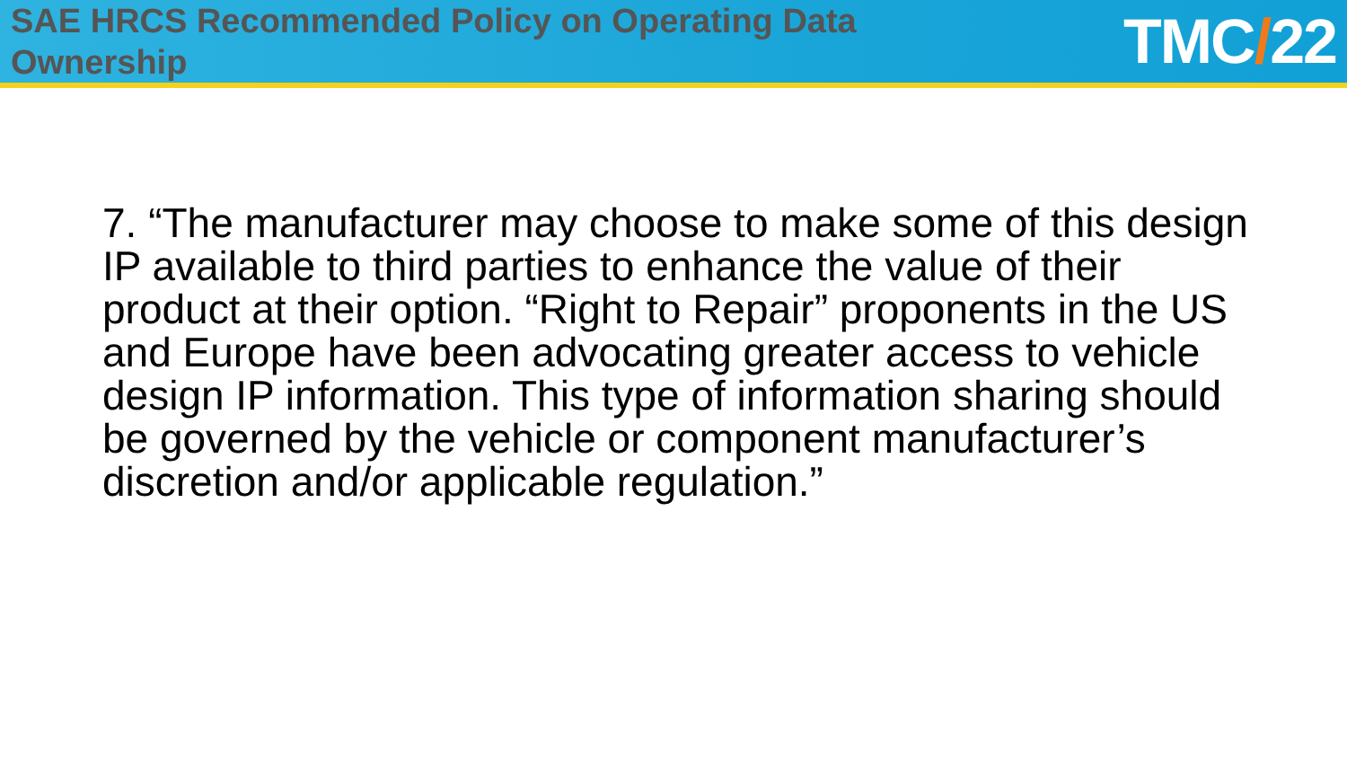SAE HRCS Recommended Policy on Operating Data Ownership
TMC/22
7. “The manufacturer may choose to make some of this design IP available to third parties to enhance the value of their product at their option. “Right to Repair” proponents in the US and Europe have been advocating greater access to vehicle design IP information. This type of information sharing should be governed by the vehicle or component manufacturer’s discretion and/or applicable regulation.”